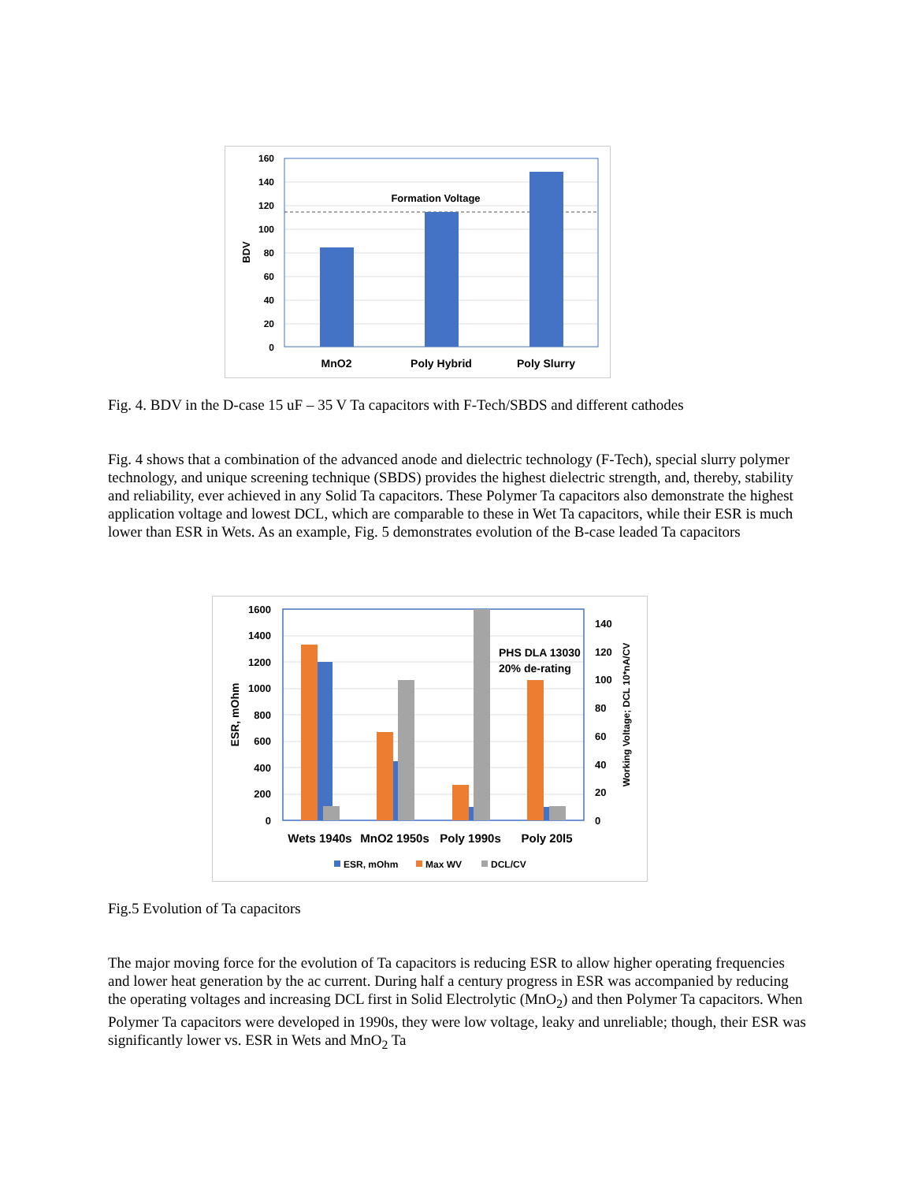160
140
120
100
80
60
40
20
0
Formation Voltage
BDV
MnO2
Poly Hybrid
Poly Slurry
Fig. 4. BDV in the D-case 15 uF – 35 V Ta capacitors with F-Tech/SBDS and different cathodes
Fig. 4 shows that a combination of the advanced anode and dielectric technology (F-Tech), special slurry polymer technology, and unique screening technique (SBDS) provides the highest dielectric strength, and, thereby, stability and reliability, ever achieved in any Solid Ta capacitors. These Polymer Ta capacitors also demonstrate the highest application voltage and lowest DCL, which are comparable to these in Wet Ta capacitors, while their ESR is much lower than ESR in Wets. As an example, Fig. 5 demonstrates evolution of the B-case leaded Ta capacitors
1600
1400
1200
1000
800
600
400
200
0
140
120
100
80
60
40
20
0
PHS DLA 13030
20% de-rating
ESR, mOhm
Working Voltage; DCL 10*nA/CV
Wets 1940s
MnO2 1950s
Poly 1990s
Poly 20l5
ESR, mOhm
Max WV
DCL/CV
Fig.5 Evolution of Ta capacitors
The major moving force for the evolution of Ta capacitors is reducing ESR to allow higher operating frequencies and lower heat generation by the ac current. During half a century progress in ESR was accompanied by reducing the operating voltages and increasing DCL first in Solid Electrolytic (MnO<sub>2</sub>) and then Polymer Ta capacitors. When Polymer Ta capacitors were developed in 1990s, they were low voltage, leaky and unreliable; though, their ESR was significantly lower vs. ESR in Wets and MnO<sub>2</sub> Ta